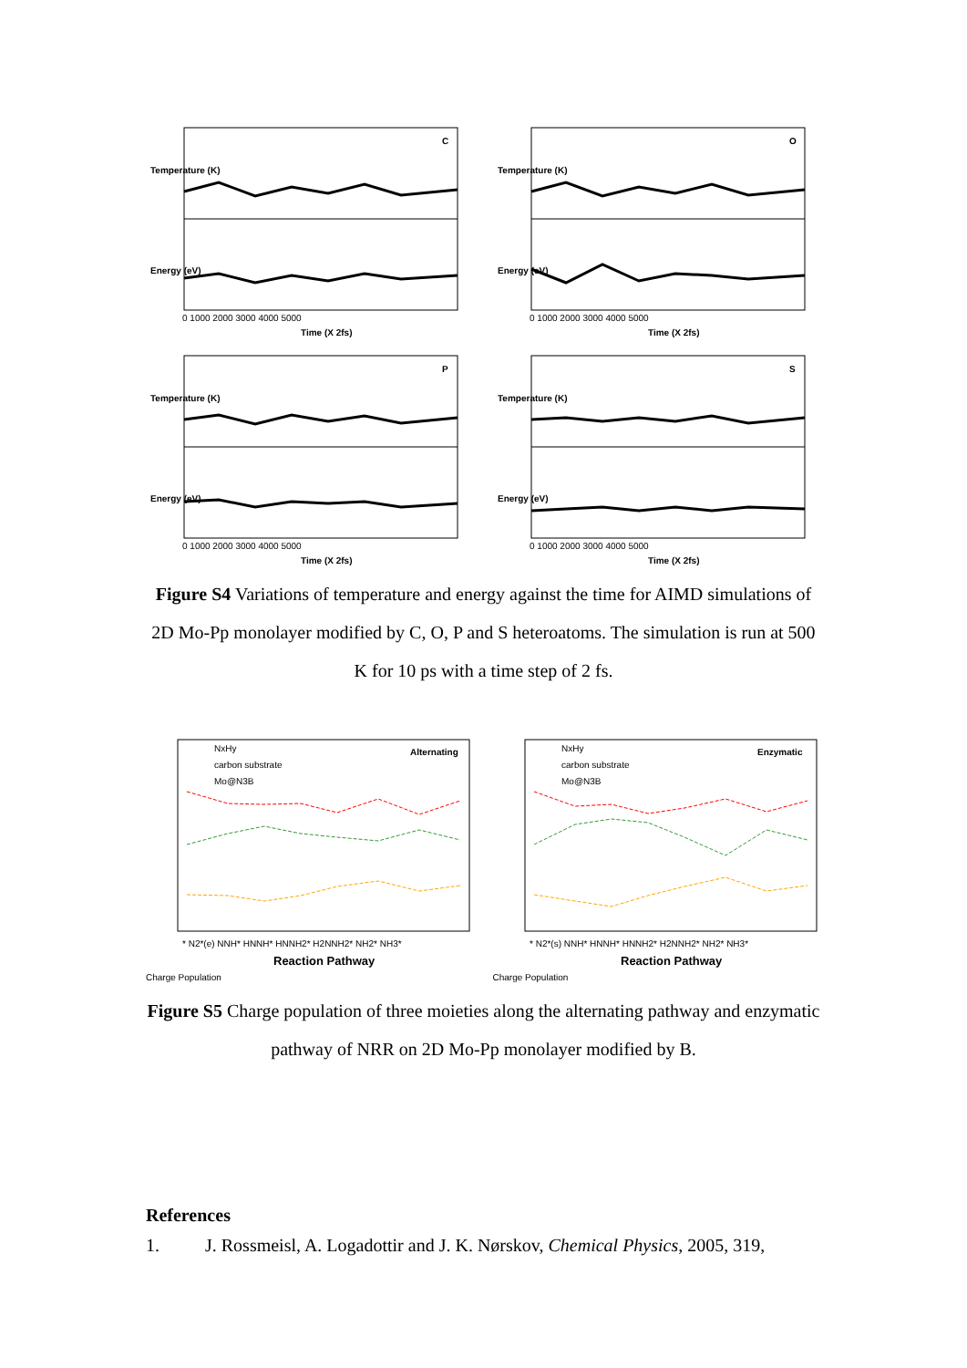C
Time (X 2fs)
Temperature (K)
Energy (eV)
0 1000 2000 3000 4000 5000
O
Time (X 2fs)
Temperature (K)
Energy (eV)
0 1000 2000 3000 4000 5000
P
Time (X 2fs)
Temperature (K)
Energy (eV)
0 1000 2000 3000 4000 5000
S
Time (X 2fs)
Temperature (K)
Energy (eV)
0 1000 2000 3000 4000 5000
Figure S4 Variations of temperature and energy against the time for AIMD simulations of 2D Mo-Pp monolayer modified by C, O, P and S heteroatoms. The simulation is run at 500 K for 10 ps with a time step of 2 fs.
NxHy
carbon substrate
Mo@N3B
Alternating
* N2*(e) NNH* HNNH* HNNH2* H2NNH2* NH2* NH3*
Reaction Pathway
Charge Population
NxHy
carbon substrate
Mo@N3B
Enzymatic
* N2*(s) NNH* HNNH* HNNH2* H2NNH2* NH2* NH3*
Reaction Pathway
Charge Population
Figure S5 Charge population of three moieties along the alternating pathway and enzymatic pathway of NRR on 2D Mo-Pp monolayer modified by B.
References
1. J. Rossmeisl, A. Logadottir and J. K. Nørskov, Chemical Physics, 2005, 319,